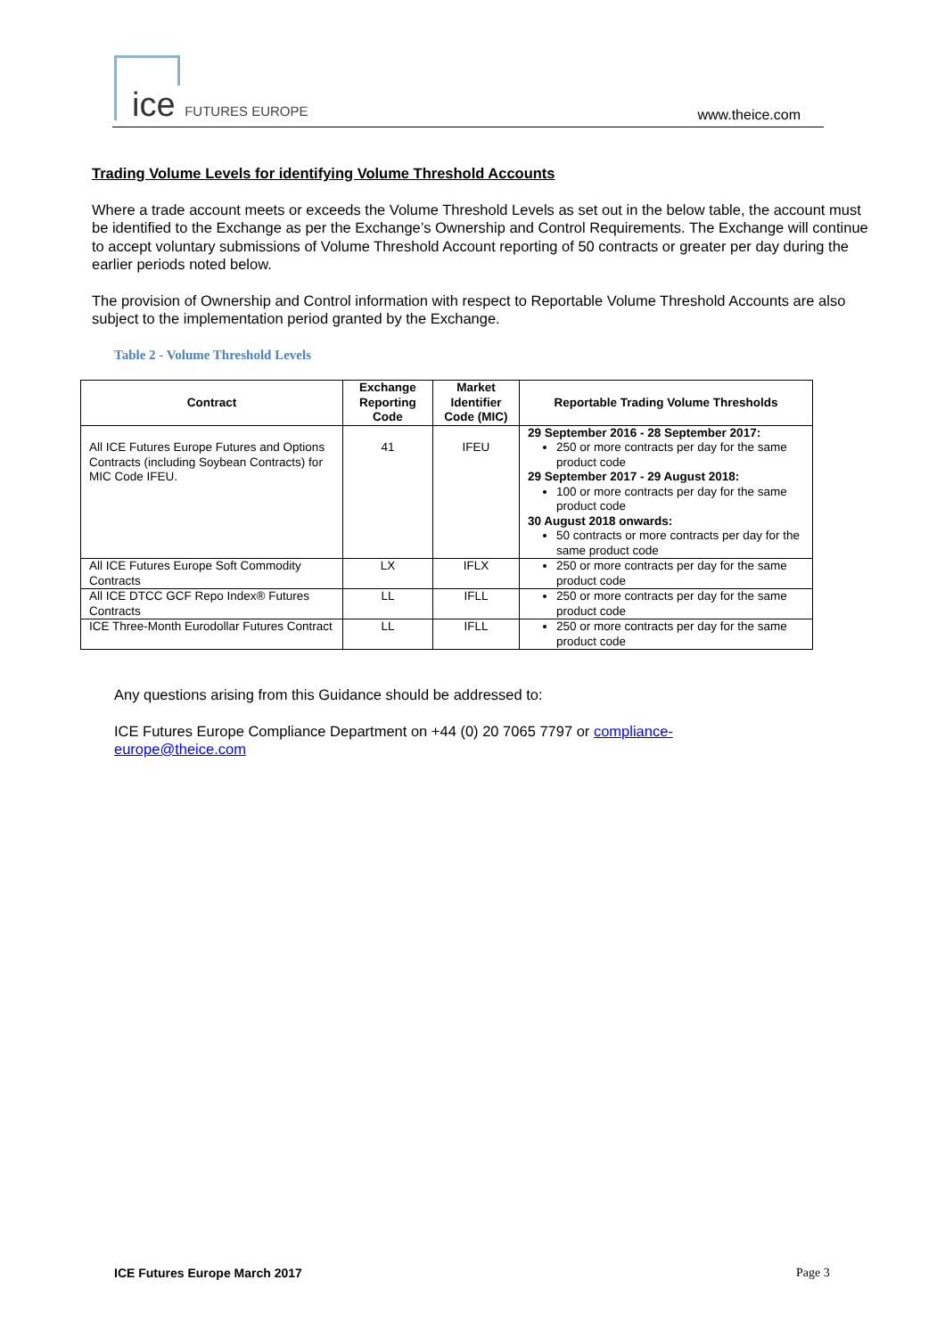ice FUTURES EUROPE www.theice.com
Trading Volume Levels for identifying Volume Threshold Accounts
Where a trade account meets or exceeds the Volume Threshold Levels as set out in the below table, the account must be identified to the Exchange as per the Exchange’s Ownership and Control Requirements. The Exchange will continue to accept voluntary submissions of Volume Threshold Account reporting of 50 contracts or greater per day during the earlier periods noted below.
The provision of Ownership and Control information with respect to Reportable Volume Threshold Accounts are also subject to the implementation period granted by the Exchange.
Table 2 - Volume Threshold Levels
| Contract | Exchange Reporting Code | Market Identifier Code (MIC) | Reportable Trading Volume Thresholds |
| --- | --- | --- | --- |
| All ICE Futures Europe Futures and Options Contracts (including Soybean Contracts) for MIC Code IFEU. | 41 | IFEU | 29 September 2016 - 28 September 2017: 250 or more contracts per day for the same product code 29 September 2017 - 29 August 2018: 100 or more contracts per day for the same product code 30 August 2018 onwards: 50 contracts or more contracts per day for the same product code |
| All ICE Futures Europe Soft Commodity Contracts | LX | IFLX | 250 or more contracts per day for the same product code |
| All ICE DTCC GCF Repo Index® Futures Contracts | LL | IFLL | 250 or more contracts per day for the same product code |
| ICE Three-Month Eurodollar Futures Contract | LL | IFLL | 250 or more contracts per day for the same product code |
Any questions arising from this Guidance should be addressed to:
ICE Futures Europe Compliance Department on +44 (0) 20 7065 7797 or compliance-
europe@theice.com
ICE Futures Europe March 2017 Page 3